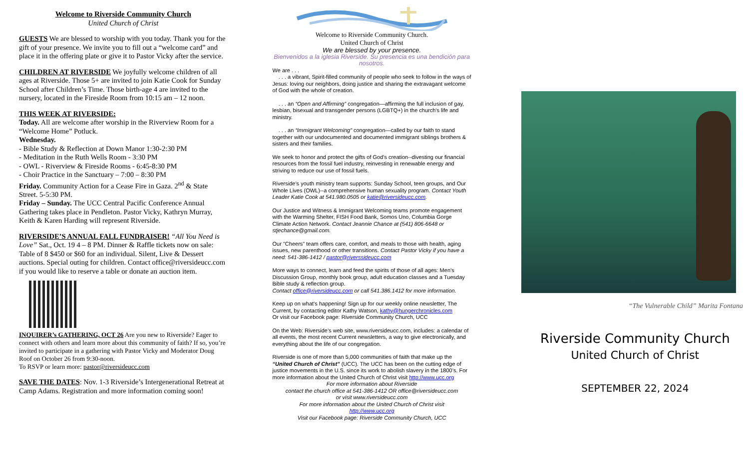Welcome to Riverside Community Church
United Church of Christ
GUESTS We are blessed to worship with you today. Thank you for the gift of your presence. We invite you to fill out a “welcome card” and place it in the offering plate or give it to Pastor Vicky after the service.
CHILDREN AT RIVERSIDE We joyfully welcome children of all ages at Riverside. Those 5+ are invited to join Katie Cook for Sunday School after Children’s Time. Those birth-age 4 are invited to the nursery, located in the Fireside Room from 10:15 am – 12 noon.
THIS WEEK AT RIVERSIDE:
Today. All are welcome after worship in the Riverview Room for a “Welcome Home” Potluck.
Wednesday.
- Bible Study & Reflection at Down Manor 1:30-2:30 PM
- Meditation in the Ruth Wells Room - 3:30 PM
- OWL - Riverview & Fireside Rooms - 6:45-8:30 PM
- Choir Practice in the Sanctuary – 7:00 – 8:30 PM
Friday. Community Action for a Cease Fire in Gaza. 2<sup>nd</sup> & State Street. 5-5:30 PM.
Friday – Sunday. The UCC Central Pacific Conference Annual Gathering takes place in Pendleton. Pastor Vicky, Kathryn Murray, Keith & Karen Harding will represent Riverside.
RIVERSIDE’S ANNUAL FALL FUNDRAISER! “All You Need is Love” Sat., Oct. 19 4 – 8 PM. Dinner & Raffle tickets now on sale: Table of 8 $450 or $60 for an individual. Silent, Live & Dessert auctions. Special outing for children. Contact office@riversideucc.com if you would like to reserve a table or donate an auction item.
INQUIRER’s GATHERING, OCT 26 Are you new to Riverside? Eager to connect with others and learn more about this community of faith? If so, you’re invited to participate in a gathering with Pastor Vicky and Moderator Doug Roof on October 26 from 9:30-noon.
To RSVP or learn more: pastor@riversideucc.com
SAVE THE DATES: Nov. 1-3 Riverside’s Intergenerational Retreat at Camp Adams. Registration and more information coming soon!
Welcome to Riverside Community Church.
United Church of Christ
We are blessed by your presence.
Bienvenidos a la iglesia Riverside. Su presencia es una bendición para nosotros.
We are . . .
. . . a vibrant, Spirit-filled community of people who seek to follow in the ways of Jesus: loving our neighbors, doing justice and sharing the extravagant welcome of God with the whole of creation.
. . . an “Open and Affirming” congregation—affirming the full inclusion of gay, lesbian, bisexual and transgender persons (LGBTQ+) in the church's life and ministry.
. . . an “Immigrant Welcoming” congregation—called by our faith to stand together with our undocumented and documented immigrant siblings brothers & sisters and their families.
We seek to honor and protect the gifts of God’s creation--divesting our financial resources from the fossil fuel industry, reinvesting in renewable energy and striving to reduce our use of fossil fuels.
Riverside’s youth ministry team supports: Sunday School, teen groups, and Our Whole Lives (OWL)--a comprehensive human sexuality program. Contact Youth Leader Katie Cook at 541.980.0505 or katie@riversideucc.com.
Our Justice and Witness & Immigrant Welcoming teams promote engagement with the Warming Shelter, FISH Food Bank, Somos Uno, Columbia Gorge Climate Action Network. Contact Jeannie Chance at (541) 806-6648 or stjechance@gmail.com.
Our "Cheers" team offers care, comfort, and meals to those with health, aging issues, new parenthood or other transitions. Contact Pastor Vicky if you have a need: 541-386-1412 / pastor@riverssideucc.com
More ways to connect, learn and feed the spirits of those of all ages: Men’s Discussion Group, monthly book group, adult education classes and a Tuesday Bible study & reflection group.
Contact office@riversideucc.com or call 541.386.1412 for more information.
Keep up on what’s happening! Sign up for our weekly online newsletter, The Current, by contacting editor Kathy Watson, kathy@hungerchronicles.com
Or visit our Facebook page: Riverside Community Church, UCC
On the Web: Riverside’s web site, www.riversideucc.com, includes: a calendar of all events, the most recent Current newsletters, a way to give electronically, and everything about the life of our congregation.
Riverside is one of more than 5,000 communities of faith that make up the “United Church of Christ” (UCC). The UCC has been on the cutting edge of justice movements in the U.S. since its work to abolish slavery in the 1800’s. For more information about the United Church of Christ visit http://www.ucc.org
For more information about Riverside
contact the church office at 541-386-1412 OR office@riversideucc.com
or visit www.riversideucc.com
For more information about the United Church of Christ visit
http://www.ucc.org
Visit our Facebook page: Riverside Community Church, UCC
“The Vulnerable Child” Marita Fontana
Riverside Community Church
United Church of Christ
SEPTEMBER 22, 2024